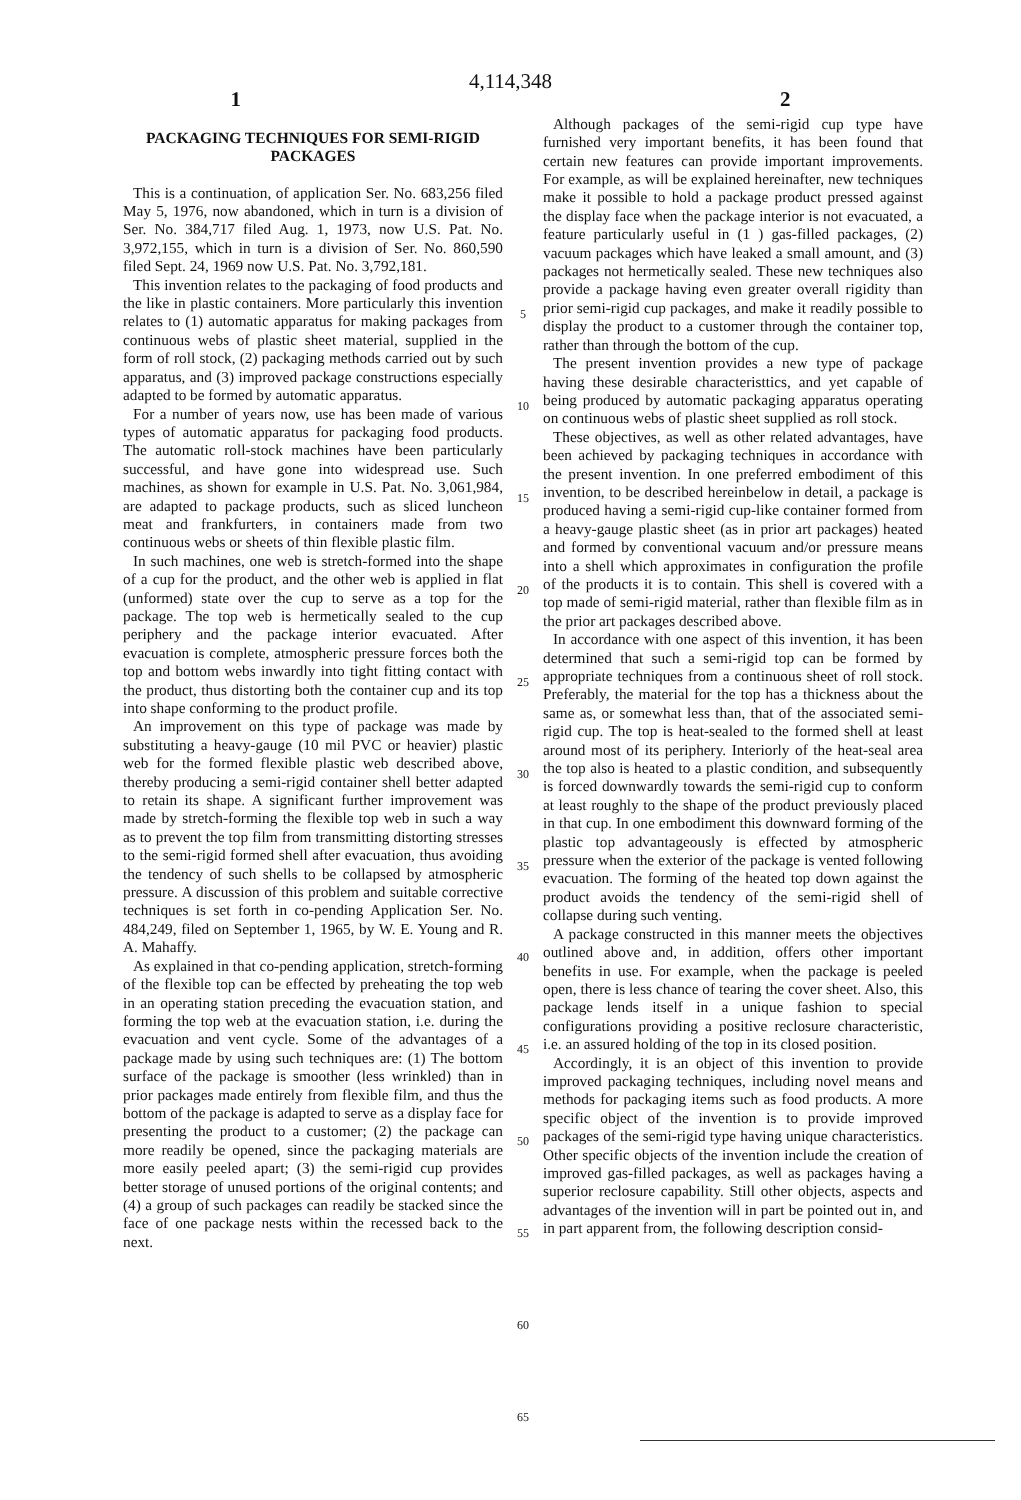4,114,348
1 2
PACKAGING TECHNIQUES FOR SEMI-RIGID PACKAGES
This is a continuation, of application Ser. No. 683,256 filed May 5, 1976, now abandoned, which in turn is a division of Ser. No. 384,717 filed Aug. 1, 1973, now U.S. Pat. No. 3,972,155, which in turn is a division of Ser. No. 860,590 filed Sept. 24, 1969 now U.S. Pat. No. 3,792,181.
This invention relates to the packaging of food products and the like in plastic containers. More particularly this invention relates to (1) automatic apparatus for making packages from continuous webs of plastic sheet material, supplied in the form of roll stock, (2) packaging methods carried out by such apparatus, and (3) improved package constructions especially adapted to be formed by automatic apparatus.
For a number of years now, use has been made of various types of automatic apparatus for packaging food products. The automatic roll-stock machines have been particularly successful, and have gone into widespread use. Such machines, as shown for example in U.S. Pat. No. 3,061,984, are adapted to package products, such as sliced luncheon meat and frankfurters, in containers made from two continuous webs or sheets of thin flexible plastic film.
In such machines, one web is stretch-formed into the shape of a cup for the product, and the other web is applied in flat (unformed) state over the cup to serve as a top for the package. The top web is hermetically sealed to the cup periphery and the package interior evacuated. After evacuation is complete, atmospheric pressure forces both the top and bottom webs inwardly into tight fitting contact with the product, thus distorting both the container cup and its top into shape conforming to the product profile.
An improvement on this type of package was made by substituting a heavy-gauge (10 mil PVC or heavier) plastic web for the formed flexible plastic web described above, thereby producing a semi-rigid container shell better adapted to retain its shape. A significant further improvement was made by stretch-forming the flexible top web in such a way as to prevent the top film from transmitting distorting stresses to the semi-rigid formed shell after evacuation, thus avoiding the tendency of such shells to be collapsed by atmospheric pressure. A discussion of this problem and suitable corrective techniques is set forth in co-pending Application Ser. No. 484,249, filed on September 1, 1965, by W. E. Young and R. A. Mahaffy.
As explained in that co-pending application, stretch-forming of the flexible top can be effected by preheating the top web in an operating station preceding the evacuation station, and forming the top web at the evacuation station, i.e. during the evacuation and vent cycle. Some of the advantages of a package made by using such techniques are: (1) The bottom surface of the package is smoother (less wrinkled) than in prior packages made entirely from flexible film, and thus the bottom of the package is adapted to serve as a display face for presenting the product to a customer; (2) the package can more readily be opened, since the packaging materials are more easily peeled apart; (3) the semi-rigid cup provides better storage of unused portions of the original contents; and (4) a group of such packages can readily be stacked since the face of one package nests within the recessed back to the next.
5
10
15
20
25
30
35
40
45
50
55
60
65
Although packages of the semi-rigid cup type have furnished very important benefits, it has been found that certain new features can provide important improvements. For example, as will be explained hereinafter, new techniques make it possible to hold a package product pressed against the display face when the package interior is not evacuated, a feature particularly useful in (1 ) gas-filled packages, (2) vacuum packages which have leaked a small amount, and (3) packages not hermetically sealed. These new techniques also provide a package having even greater overall rigidity than prior semi-rigid cup packages, and make it readily possible to display the product to a customer through the container top, rather than through the bottom of the cup.
The present invention provides a new type of package having these desirable characteristtics, and yet capable of being produced by automatic packaging apparatus operating on continuous webs of plastic sheet supplied as roll stock.
These objectives, as well as other related advantages, have been achieved by packaging techniques in accordance with the present invention. In one preferred embodiment of this invention, to be described hereinbelow in detail, a package is produced having a semi-rigid cup-like container formed from a heavy-gauge plastic sheet (as in prior art packages) heated and formed by conventional vacuum and/or pressure means into a shell which approximates in configuration the profile of the products it is to contain. This shell is covered with a top made of semi-rigid material, rather than flexible film as in the prior art packages described above.
In accordance with one aspect of this invention, it has been determined that such a semi-rigid top can be formed by appropriate techniques from a continuous sheet of roll stock. Preferably, the material for the top has a thickness about the same as, or somewhat less than, that of the associated semi-rigid cup. The top is heat-sealed to the formed shell at least around most of its periphery. Interiorly of the heat-seal area the top also is heated to a plastic condition, and subsequently is forced downwardly towards the semi-rigid cup to conform at least roughly to the shape of the product previously placed in that cup. In one embodiment this downward forming of the plastic top advantageously is effected by atmospheric pressure when the exterior of the package is vented following evacuation. The forming of the heated top down against the product avoids the tendency of the semi-rigid shell of collapse during such venting.
A package constructed in this manner meets the objectives outlined above and, in addition, offers other important benefits in use. For example, when the package is peeled open, there is less chance of tearing the cover sheet. Also, this package lends itself in a unique fashion to special configurations providing a positive reclosure characteristic, i.e. an assured holding of the top in its closed position.
Accordingly, it is an object of this invention to provide improved packaging techniques, including novel means and methods for packaging items such as food products. A more specific object of the invention is to provide improved packages of the semi-rigid type having unique characteristics. Other specific objects of the invention include the creation of improved gas-filled packages, as well as packages having a superior reclosure capability. Still other objects, aspects and advantages of the invention will in part be pointed out in, and in part apparent from, the following description consid-